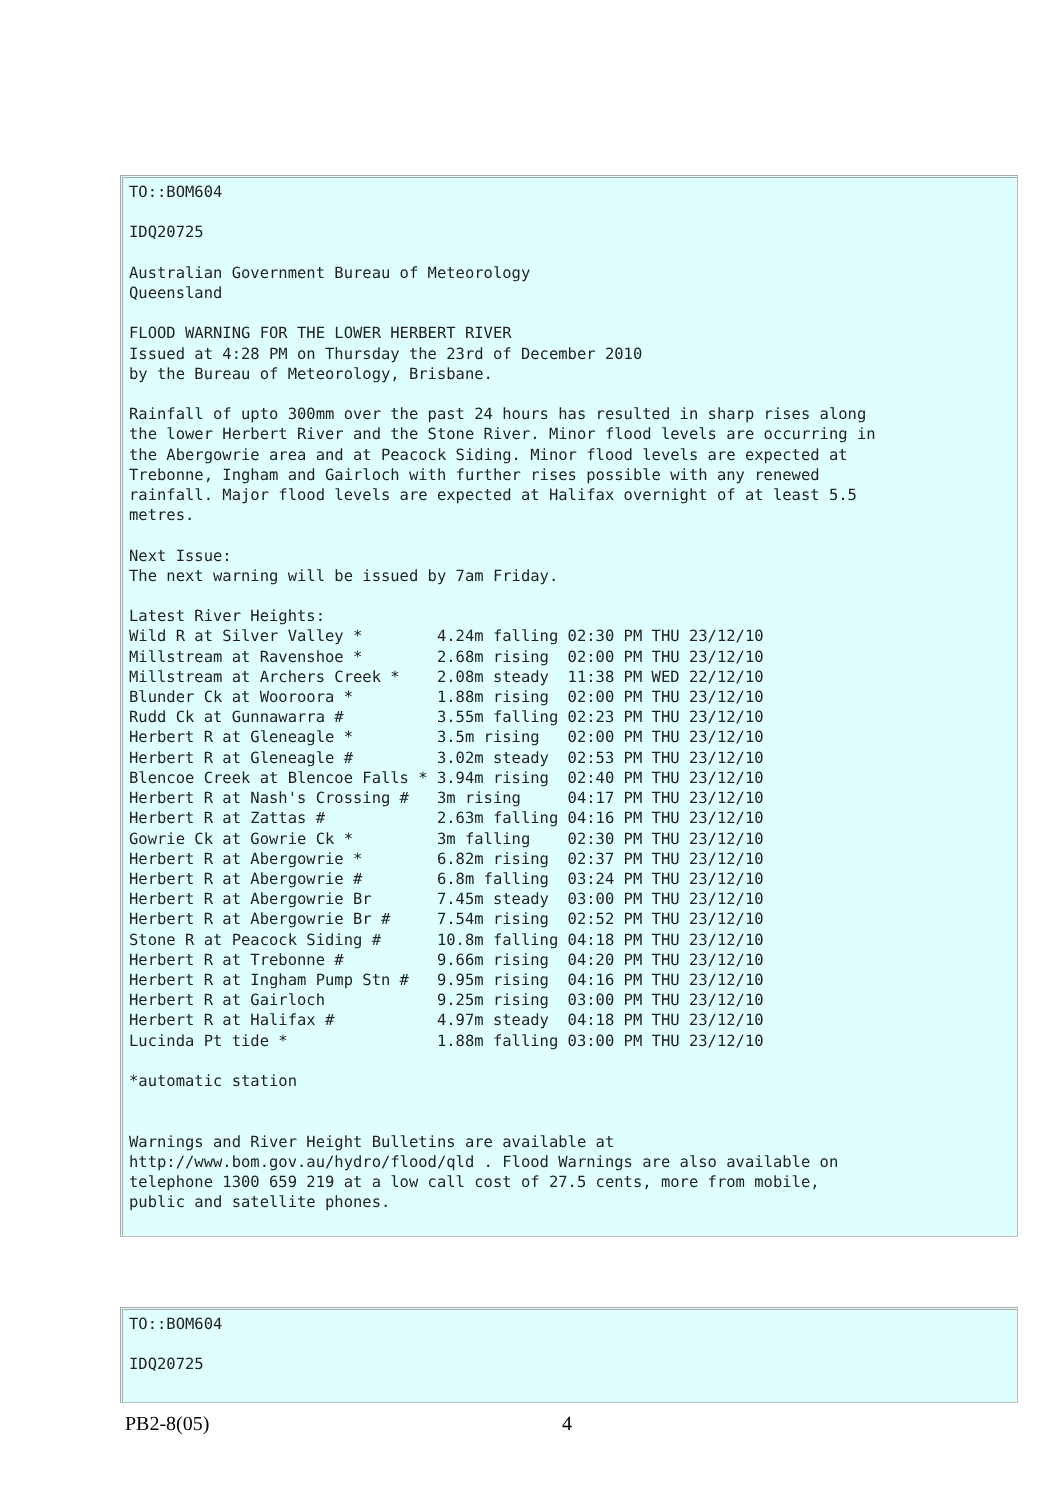TO::BOM604

IDQ20725

Australian Government Bureau of Meteorology
Queensland

FLOOD WARNING FOR THE LOWER HERBERT RIVER
Issued at 4:28 PM on Thursday the 23rd of December 2010
by the Bureau of Meteorology, Brisbane.

Rainfall of upto 300mm over the past 24 hours has resulted in sharp rises along
the lower Herbert River and the Stone River. Minor flood levels are occurring in
the Abergowrie area and at Peacock Siding. Minor flood levels are expected at
Trebonne, Ingham and Gairloch with further rises possible with any renewed
rainfall. Major flood levels are expected at Halifax overnight of at least 5.5
metres.

Next Issue:
The next warning will be issued by 7am Friday.

Latest River Heights:
Wild R at Silver Valley *        4.24m falling 02:30 PM THU 23/12/10
Millstream at Ravenshoe *        2.68m rising  02:00 PM THU 23/12/10
Millstream at Archers Creek *    2.08m steady  11:38 PM WED 22/12/10
Blunder Ck at Wooroora *         1.88m rising  02:00 PM THU 23/12/10
Rudd Ck at Gunnawarra #          3.55m falling 02:23 PM THU 23/12/10
Herbert R at Gleneagle *         3.5m rising   02:00 PM THU 23/12/10
Herbert R at Gleneagle #         3.02m steady  02:53 PM THU 23/12/10
Blencoe Creek at Blencoe Falls * 3.94m rising  02:40 PM THU 23/12/10
Herbert R at Nash's Crossing #   3m rising     04:17 PM THU 23/12/10
Herbert R at Zattas #            2.63m falling 04:16 PM THU 23/12/10
Gowrie Ck at Gowrie Ck *         3m falling    02:30 PM THU 23/12/10
Herbert R at Abergowrie *        6.82m rising  02:37 PM THU 23/12/10
Herbert R at Abergowrie #        6.8m falling  03:24 PM THU 23/12/10
Herbert R at Abergowrie Br       7.45m steady  03:00 PM THU 23/12/10
Herbert R at Abergowrie Br #     7.54m rising  02:52 PM THU 23/12/10
Stone R at Peacock Siding #      10.8m falling 04:18 PM THU 23/12/10
Herbert R at Trebonne #          9.66m rising  04:20 PM THU 23/12/10
Herbert R at Ingham Pump Stn #   9.95m rising  04:16 PM THU 23/12/10
Herbert R at Gairloch            9.25m rising  03:00 PM THU 23/12/10
Herbert R at Halifax #           4.97m steady  04:18 PM THU 23/12/10
Lucinda Pt tide *                1.88m falling 03:00 PM THU 23/12/10

*automatic station


Warnings and River Height Bulletins are available at
http://www.bom.gov.au/hydro/flood/qld . Flood Warnings are also available on
telephone 1300 659 219 at a low call cost of 27.5 cents, more from mobile,
public and satellite phones.
TO::BOM604

IDQ20725
PB2-8(05) 4